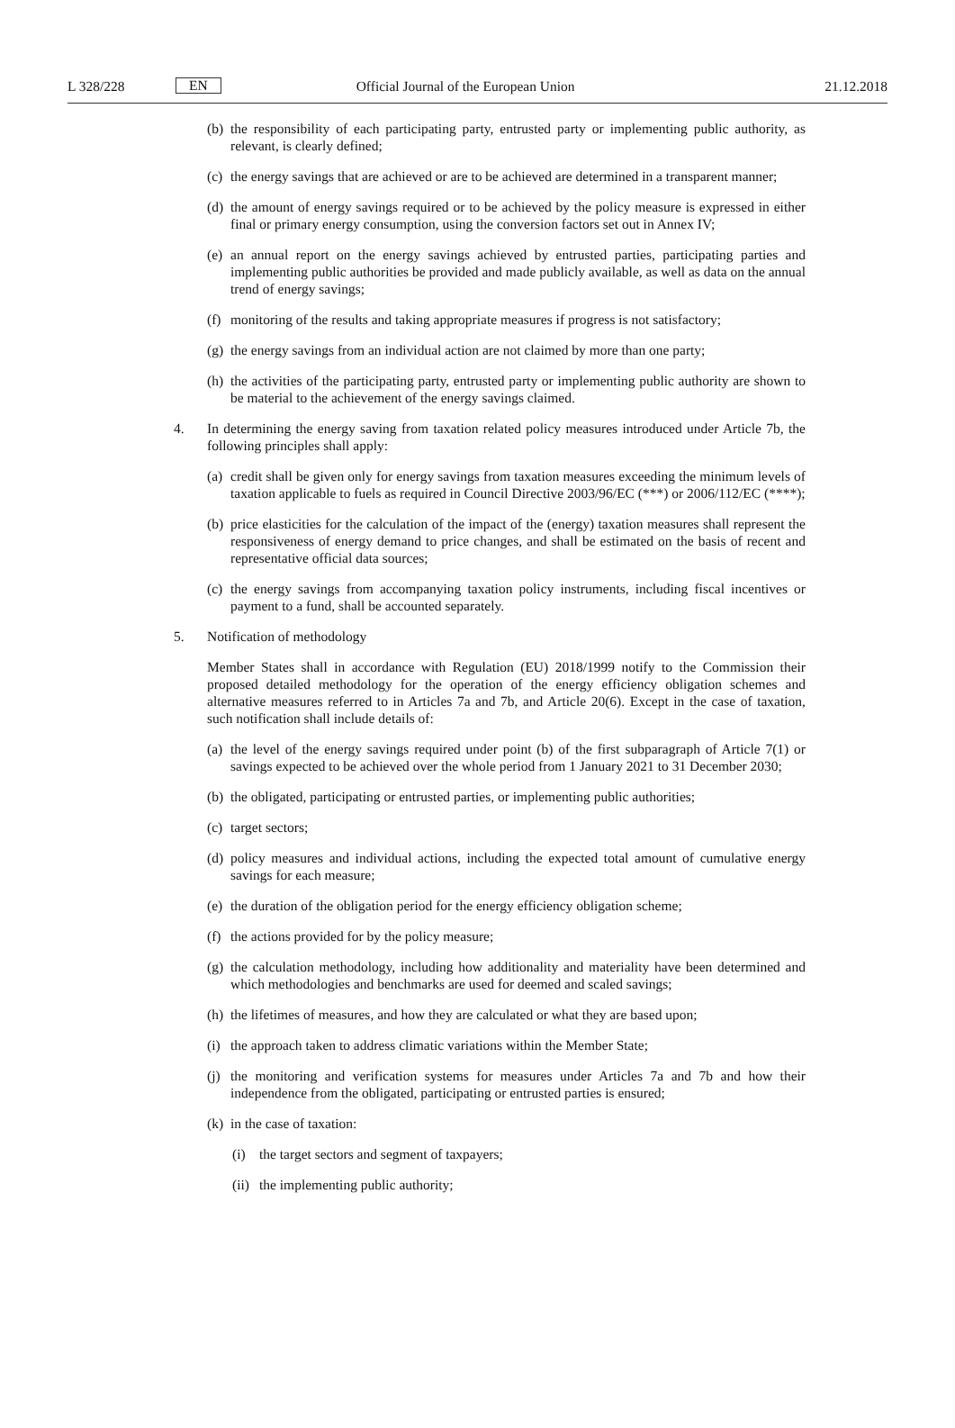L 328/228 EN Official Journal of the European Union 21.12.2018
(b) the responsibility of each participating party, entrusted party or implementing public authority, as relevant, is clearly defined;
(c) the energy savings that are achieved or are to be achieved are determined in a transparent manner;
(d) the amount of energy savings required or to be achieved by the policy measure is expressed in either final or primary energy consumption, using the conversion factors set out in Annex IV;
(e) an annual report on the energy savings achieved by entrusted parties, participating parties and implementing public authorities be provided and made publicly available, as well as data on the annual trend of energy savings;
(f) monitoring of the results and taking appropriate measures if progress is not satisfactory;
(g) the energy savings from an individual action are not claimed by more than one party;
(h) the activities of the participating party, entrusted party or implementing public authority are shown to be material to the achievement of the energy savings claimed.
4. In determining the energy saving from taxation related policy measures introduced under Article 7b, the following principles shall apply:
(a) credit shall be given only for energy savings from taxation measures exceeding the minimum levels of taxation applicable to fuels as required in Council Directive 2003/96/EC (***) or 2006/112/EC (****);
(b) price elasticities for the calculation of the impact of the (energy) taxation measures shall represent the responsiveness of energy demand to price changes, and shall be estimated on the basis of recent and representative official data sources;
(c) the energy savings from accompanying taxation policy instruments, including fiscal incentives or payment to a fund, shall be accounted separately.
5. Notification of methodology
Member States shall in accordance with Regulation (EU) 2018/1999 notify to the Commission their proposed detailed methodology for the operation of the energy efficiency obligation schemes and alternative measures referred to in Articles 7a and 7b, and Article 20(6). Except in the case of taxation, such notification shall include details of:
(a) the level of the energy savings required under point (b) of the first subparagraph of Article 7(1) or savings expected to be achieved over the whole period from 1 January 2021 to 31 December 2030;
(b) the obligated, participating or entrusted parties, or implementing public authorities;
(c) target sectors;
(d) policy measures and individual actions, including the expected total amount of cumulative energy savings for each measure;
(e) the duration of the obligation period for the energy efficiency obligation scheme;
(f) the actions provided for by the policy measure;
(g) the calculation methodology, including how additionality and materiality have been determined and which methodologies and benchmarks are used for deemed and scaled savings;
(h) the lifetimes of measures, and how they are calculated or what they are based upon;
(i) the approach taken to address climatic variations within the Member State;
(j) the monitoring and verification systems for measures under Articles 7a and 7b and how their independence from the obligated, participating or entrusted parties is ensured;
(k) in the case of taxation:
(i) the target sectors and segment of taxpayers;
(ii) the implementing public authority;